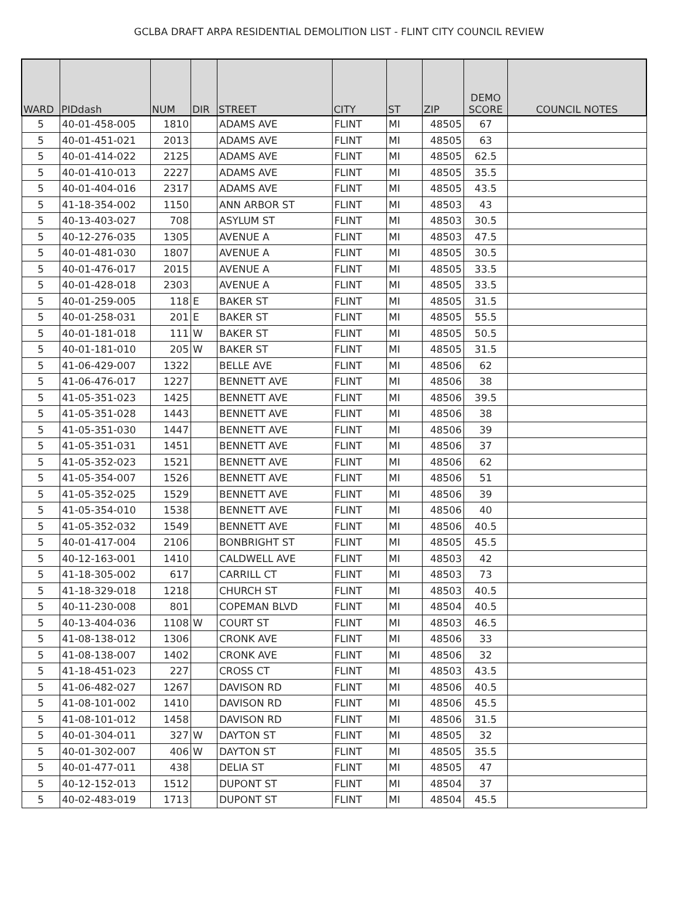GCLBA DRAFT ARPA RESIDENTIAL DEMOLITION LIST - FLINT CITY COUNCIL REVIEW
| WARD | PIDdash | NUM | DIR | STREET | CITY | ST | ZIP | DEMO SCORE | COUNCIL NOTES |
| --- | --- | --- | --- | --- | --- | --- | --- | --- | --- |
| 5 | 40-01-458-005 | 1810 | | ADAMS AVE | FLINT | MI | 48505 | 67 | |
| 5 | 40-01-451-021 | 2013 | | ADAMS AVE | FLINT | MI | 48505 | 63 | |
| 5 | 40-01-414-022 | 2125 | | ADAMS AVE | FLINT | MI | 48505 | 62.5 | |
| 5 | 40-01-410-013 | 2227 | | ADAMS AVE | FLINT | MI | 48505 | 35.5 | |
| 5 | 40-01-404-016 | 2317 | | ADAMS AVE | FLINT | MI | 48505 | 43.5 | |
| 5 | 41-18-354-002 | 1150 | | ANN ARBOR ST | FLINT | MI | 48503 | 43 | |
| 5 | 40-13-403-027 | 708 | | ASYLUM ST | FLINT | MI | 48503 | 30.5 | |
| 5 | 40-12-276-035 | 1305 | | AVENUE A | FLINT | MI | 48503 | 47.5 | |
| 5 | 40-01-481-030 | 1807 | | AVENUE A | FLINT | MI | 48505 | 30.5 | |
| 5 | 40-01-476-017 | 2015 | | AVENUE A | FLINT | MI | 48505 | 33.5 | |
| 5 | 40-01-428-018 | 2303 | | AVENUE A | FLINT | MI | 48505 | 33.5 | |
| 5 | 40-01-259-005 | 118 | E | BAKER ST | FLINT | MI | 48505 | 31.5 | |
| 5 | 40-01-258-031 | 201 | E | BAKER ST | FLINT | MI | 48505 | 55.5 | |
| 5 | 40-01-181-018 | 111 | W | BAKER ST | FLINT | MI | 48505 | 50.5 | |
| 5 | 40-01-181-010 | 205 | W | BAKER ST | FLINT | MI | 48505 | 31.5 | |
| 5 | 41-06-429-007 | 1322 | | BELLE AVE | FLINT | MI | 48506 | 62 | |
| 5 | 41-06-476-017 | 1227 | | BENNETT AVE | FLINT | MI | 48506 | 38 | |
| 5 | 41-05-351-023 | 1425 | | BENNETT AVE | FLINT | MI | 48506 | 39.5 | |
| 5 | 41-05-351-028 | 1443 | | BENNETT AVE | FLINT | MI | 48506 | 38 | |
| 5 | 41-05-351-030 | 1447 | | BENNETT AVE | FLINT | MI | 48506 | 39 | |
| 5 | 41-05-351-031 | 1451 | | BENNETT AVE | FLINT | MI | 48506 | 37 | |
| 5 | 41-05-352-023 | 1521 | | BENNETT AVE | FLINT | MI | 48506 | 62 | |
| 5 | 41-05-354-007 | 1526 | | BENNETT AVE | FLINT | MI | 48506 | 51 | |
| 5 | 41-05-352-025 | 1529 | | BENNETT AVE | FLINT | MI | 48506 | 39 | |
| 5 | 41-05-354-010 | 1538 | | BENNETT AVE | FLINT | MI | 48506 | 40 | |
| 5 | 41-05-352-032 | 1549 | | BENNETT AVE | FLINT | MI | 48506 | 40.5 | |
| 5 | 40-01-417-004 | 2106 | | BONBRIGHT ST | FLINT | MI | 48505 | 45.5 | |
| 5 | 40-12-163-001 | 1410 | | CALDWELL AVE | FLINT | MI | 48503 | 42 | |
| 5 | 41-18-305-002 | 617 | | CARRILL CT | FLINT | MI | 48503 | 73 | |
| 5 | 41-18-329-018 | 1218 | | CHURCH ST | FLINT | MI | 48503 | 40.5 | |
| 5 | 40-11-230-008 | 801 | | COPEMAN BLVD | FLINT | MI | 48504 | 40.5 | |
| 5 | 40-13-404-036 | 1108 | W | COURT ST | FLINT | MI | 48503 | 46.5 | |
| 5 | 41-08-138-012 | 1306 | | CRONK AVE | FLINT | MI | 48506 | 33 | |
| 5 | 41-08-138-007 | 1402 | | CRONK AVE | FLINT | MI | 48506 | 32 | |
| 5 | 41-18-451-023 | 227 | | CROSS CT | FLINT | MI | 48503 | 43.5 | |
| 5 | 41-06-482-027 | 1267 | | DAVISON RD | FLINT | MI | 48506 | 40.5 | |
| 5 | 41-08-101-002 | 1410 | | DAVISON RD | FLINT | MI | 48506 | 45.5 | |
| 5 | 41-08-101-012 | 1458 | | DAVISON RD | FLINT | MI | 48506 | 31.5 | |
| 5 | 40-01-304-011 | 327 | W | DAYTON ST | FLINT | MI | 48505 | 32 | |
| 5 | 40-01-302-007 | 406 | W | DAYTON ST | FLINT | MI | 48505 | 35.5 | |
| 5 | 40-01-477-011 | 438 | | DELIA ST | FLINT | MI | 48505 | 47 | |
| 5 | 40-12-152-013 | 1512 | | DUPONT ST | FLINT | MI | 48504 | 37 | |
| 5 | 40-02-483-019 | 1713 | | DUPONT ST | FLINT | MI | 48504 | 45.5 | |